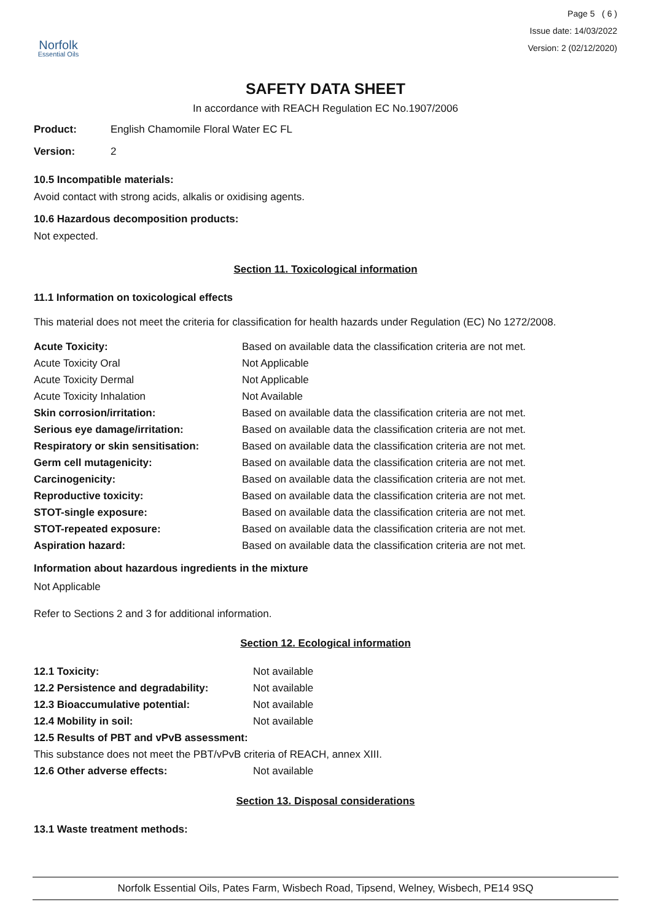Norfolk
Essential Oils
Page 5 ( 6 )
Issue date: 14/03/2022
Version: 2 (02/12/2020)
SAFETY DATA SHEET
In accordance with REACH Regulation EC No.1907/2006
| Product: | English Chamomile Floral Water EC FL |
| Version: | 2 |
10.5 Incompatible materials:
Avoid contact with strong acids, alkalis or oxidising agents.
10.6 Hazardous decomposition products:
Not expected.
Section 11. Toxicological information
11.1 Information on toxicological effects
This material does not meet the criteria for classification for health hazards under Regulation (EC) No 1272/2008.
| Acute Toxicity: | Based on available data the classification criteria are not met. |
| Acute Toxicity Oral | Not Applicable |
| Acute Toxicity Dermal | Not Applicable |
| Acute Toxicity Inhalation | Not Available |
| Skin corrosion/irritation: | Based on available data the classification criteria are not met. |
| Serious eye damage/irritation: | Based on available data the classification criteria are not met. |
| Respiratory or skin sensitisation: | Based on available data the classification criteria are not met. |
| Germ cell mutagenicity: | Based on available data the classification criteria are not met. |
| Carcinogenicity: | Based on available data the classification criteria are not met. |
| Reproductive toxicity: | Based on available data the classification criteria are not met. |
| STOT-single exposure: | Based on available data the classification criteria are not met. |
| STOT-repeated exposure: | Based on available data the classification criteria are not met. |
| Aspiration hazard: | Based on available data the classification criteria are not met. |
Information about hazardous ingredients in the mixture
Not Applicable
Refer to Sections 2 and 3 for additional information.
Section 12. Ecological information
| 12.1 Toxicity: | Not available |
| 12.2 Persistence and degradability: | Not available |
| 12.3 Bioaccumulative potential: | Not available |
| 12.4 Mobility in soil: | Not available |
| 12.5 Results of PBT and vPvB assessment: | |
| This substance does not meet the PBT/vPvB criteria of REACH, annex XIII. | |
| 12.6 Other adverse effects: | Not available |
Section 13. Disposal considerations
13.1 Waste treatment methods:
Norfolk Essential Oils, Pates Farm, Wisbech Road, Tipsend, Welney, Wisbech, PE14 9SQ